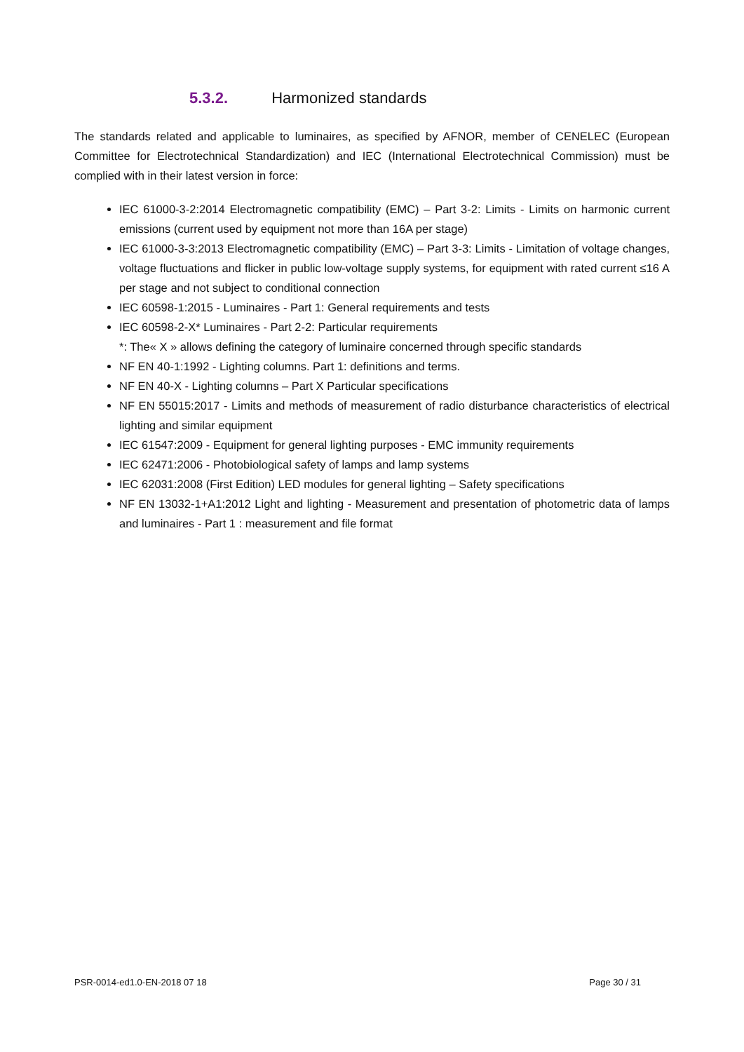5.3.2. Harmonized standards
The standards related and applicable to luminaires, as specified by AFNOR, member of CENELEC (European Committee for Electrotechnical Standardization) and IEC (International Electrotechnical Commission) must be complied with in their latest version in force:
IEC 61000-3-2:2014 Electromagnetic compatibility (EMC) – Part 3-2: Limits - Limits on harmonic current emissions (current used by equipment not more than 16A per stage)
IEC 61000-3-3:2013 Electromagnetic compatibility (EMC) – Part 3-3: Limits - Limitation of voltage changes, voltage fluctuations and flicker in public low-voltage supply systems, for equipment with rated current ≤16 A per stage and not subject to conditional connection
IEC 60598-1:2015 - Luminaires - Part 1: General requirements and tests
IEC 60598-2-X* Luminaires - Part 2-2: Particular requirements
*: The« X » allows defining the category of luminaire concerned through specific standards
NF EN 40-1:1992 - Lighting columns. Part 1: definitions and terms.
NF EN 40-X - Lighting columns – Part X Particular specifications
NF EN 55015:2017 - Limits and methods of measurement of radio disturbance characteristics of electrical lighting and similar equipment
IEC 61547:2009 - Equipment for general lighting purposes - EMC immunity requirements
IEC 62471:2006 - Photobiological safety of lamps and lamp systems
IEC 62031:2008 (First Edition) LED modules for general lighting – Safety specifications
NF EN 13032-1+A1:2012 Light and lighting - Measurement and presentation of photometric data of lamps and luminaires - Part 1 : measurement and file format
PSR-0014-ed1.0-EN-2018 07 18 Page 30 / 31